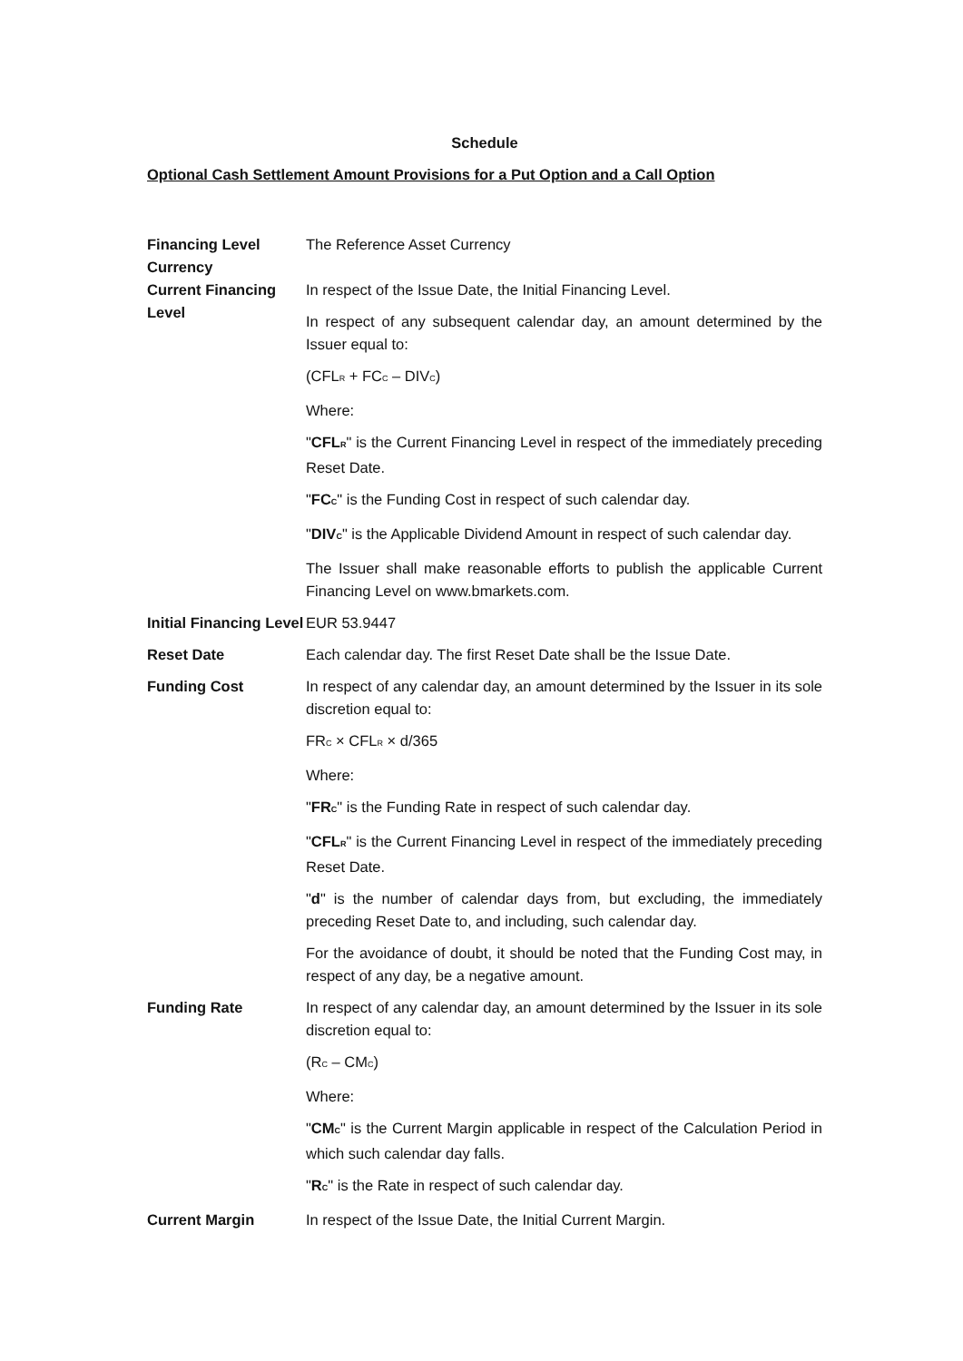Schedule
Optional Cash Settlement Amount Provisions for a Put Option and a Call Option
| Financing Level Currency | The Reference Asset Currency |
| Current Financing Level | In respect of the Issue Date, the Initial Financing Level. In respect of any subsequent calendar day, an amount determined by the Issuer equal to: (CFL<sub>R</sub> + FC<sub>C</sub> – DIV<sub>C</sub>) Where: " CFL<sub>R</sub> " is the Current Financing Level in respect of the immediately preceding Reset Date. " FC<sub>C</sub> " is the Funding Cost in respect of such calendar day. " DIV<sub>C</sub> " is the Applicable Dividend Amount in respect of such calendar day. The Issuer shall make reasonable efforts to publish the applicable Current Financing Level on www.bmarkets.com. |
| Initial Financing Level | EUR 53.9447 |
| Reset Date | Each calendar day. The first Reset Date shall be the Issue Date. |
| Funding Cost | In respect of any calendar day, an amount determined by the Issuer in its sole discretion equal to: FR<sub>C</sub> × CFL<sub>R</sub> × d/365 Where: " FR<sub>C</sub> " is the Funding Rate in respect of such calendar day. " CFL<sub>R</sub> " is the Current Financing Level in respect of the immediately preceding Reset Date. " d " is the number of calendar days from, but excluding, the immediately preceding Reset Date to, and including, such calendar day. For the avoidance of doubt, it should be noted that the Funding Cost may, in respect of any day, be a negative amount. |
| Funding Rate | In respect of any calendar day, an amount determined by the Issuer in its sole discretion equal to: (R<sub>C</sub> – CM<sub>C</sub>) Where: " CM<sub>C</sub> " is the Current Margin applicable in respect of the Calculation Period in which such calendar day falls. " R<sub>C</sub> " is the Rate in respect of such calendar day. |
| Current Margin | In respect of the Issue Date, the Initial Current Margin. |